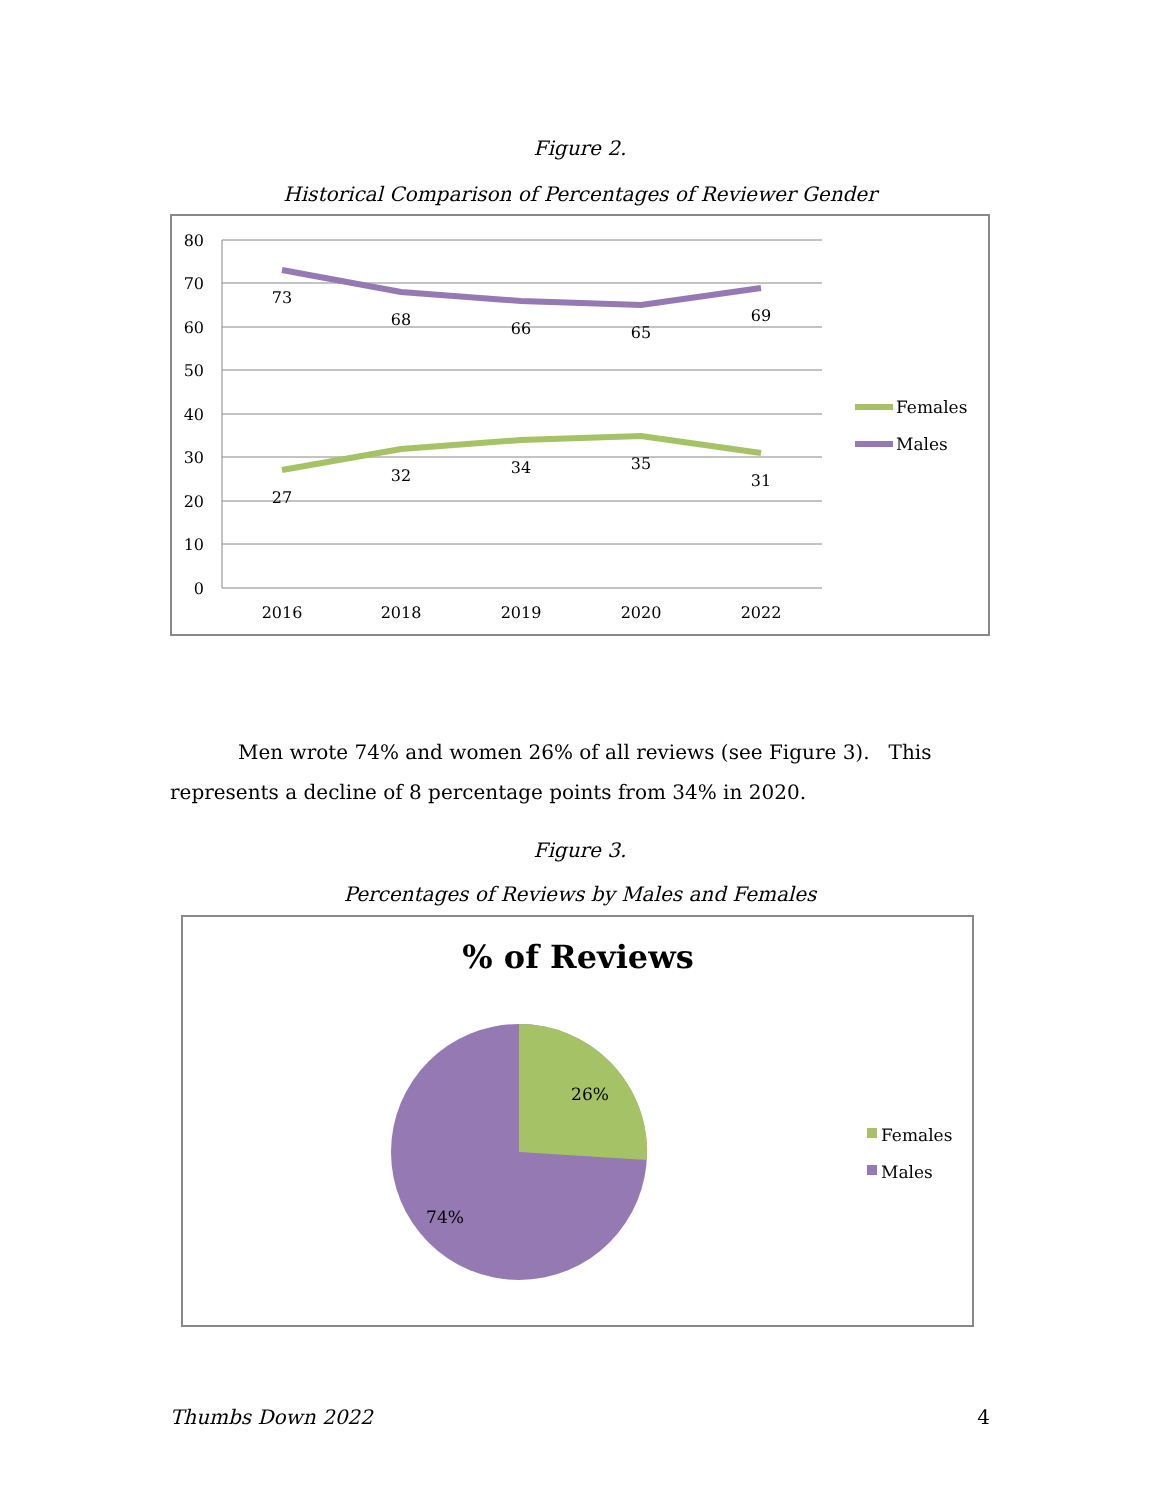Figure 2.
Historical Comparison of Percentages of Reviewer Gender
80
70
60
50
40
30
20
10
0
2016
2018
2019
2020
2022
73
68
66
65
69
27
32
34
35
31
Females
Males
Men wrote 74% and women 26% of all reviews (see Figure 3). This represents a decline of 8 percentage points from 34% in 2020.
Figure 3.
Percentages of Reviews by Males and Females
% of Reviews
26%
74%
Females
Males
Thumbs Down 2022 4